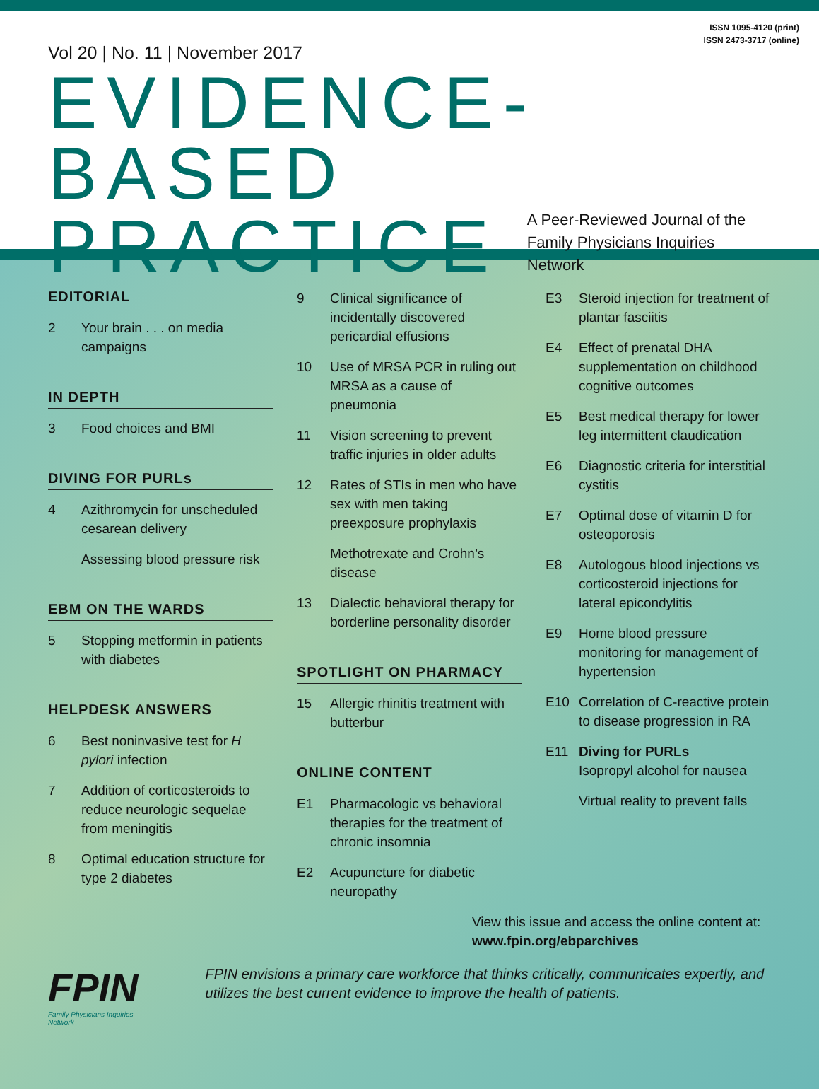ISSN 1095-4120 (print)
ISSN 2473-3717 (online)
Vol 20 | No. 11 | November 2017
EVIDENCE-BASED
PRACTICE
A Peer-Reviewed Journal of the
Family Physicians Inquiries Network
EDITORIAL
2 Your brain . . . on media campaigns
IN DEPTH
3 Food choices and BMI
DIVING FOR PURLs
4 Azithromycin for unscheduled cesarean delivery
Assessing blood pressure risk
EBM ON THE WARDS
5 Stopping metformin in patients with diabetes
HELPDESK ANSWERS
6 Best noninvasive test for H pylori infection
7 Addition of corticosteroids to reduce neurologic sequelae from meningitis
8 Optimal education structure for type 2 diabetes
9 Clinical significance of incidentally discovered pericardial effusions
10 Use of MRSA PCR in ruling out MRSA as a cause of pneumonia
11 Vision screening to prevent traffic injuries in older adults
12 Rates of STIs in men who have sex with men taking preexposure prophylaxis
Methotrexate and Crohn’s disease
13 Dialectic behavioral therapy for borderline personality disorder
SPOTLIGHT ON PHARMACY
15 Allergic rhinitis treatment with butterbur
ONLINE CONTENT
E1 Pharmacologic vs behavioral therapies for the treatment of chronic insomnia
E2 Acupuncture for diabetic neuropathy
E3 Steroid injection for treatment of plantar fasciitis
E4 Effect of prenatal DHA supplementation on childhood cognitive outcomes
E5 Best medical therapy for lower leg intermittent claudication
E6 Diagnostic criteria for interstitial cystitis
E7 Optimal dose of vitamin D for osteoporosis
E8 Autologous blood injections vs corticosteroid injections for lateral epicondylitis
E9 Home blood pressure monitoring for management of hypertension
E10 Correlation of C-reactive protein to disease progression in RA
E11 Diving for PURLs
Isopropyl alcohol for nausea
Virtual reality to prevent falls
View this issue and access the online content at: www.fpin.org/ebparchives
FPIN
Family Physicians Inquiries Network
FPIN envisions a primary care workforce that thinks critically, communicates expertly, and utilizes the best current evidence to improve the health of patients.